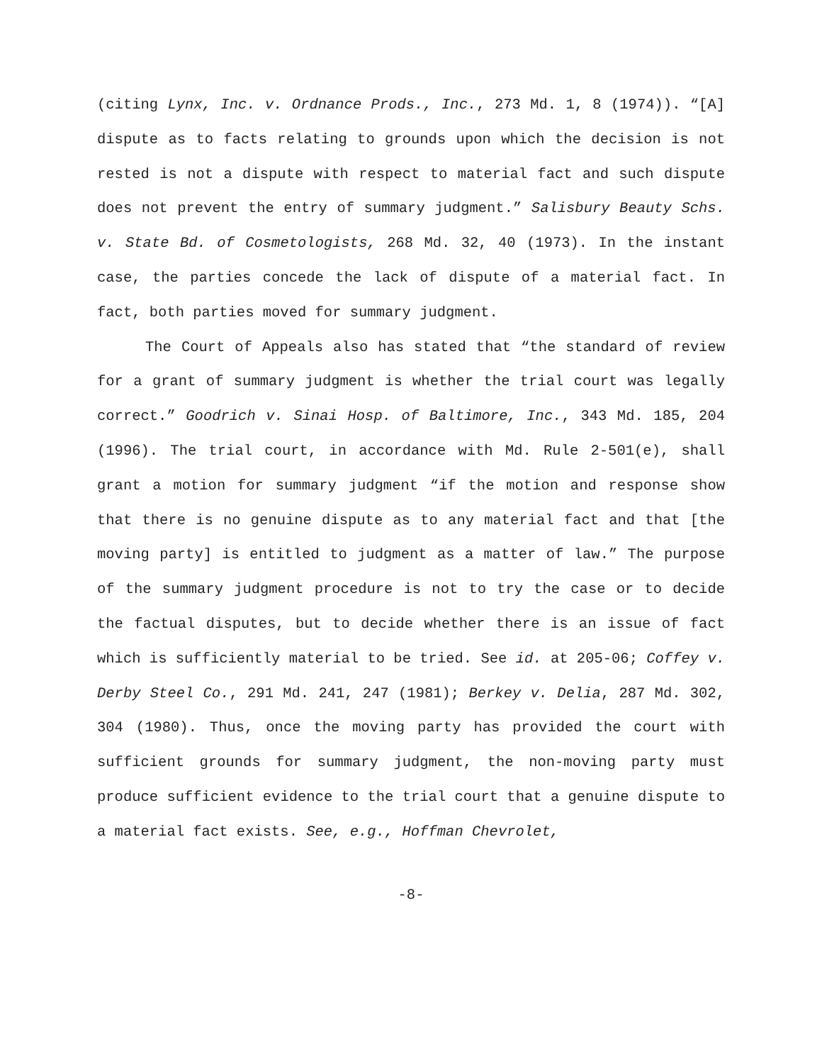(citing Lynx, Inc. v. Ordnance Prods., Inc., 273 Md. 1, 8 (1974)). “[A] dispute as to facts relating to grounds upon which the decision is not rested is not a dispute with respect to material fact and such dispute does not prevent the entry of summary judgment.” Salisbury Beauty Schs. v. State Bd. of Cosmetologists, 268 Md. 32, 40 (1973). In the instant case, the parties concede the lack of dispute of a material fact. In fact, both parties moved for summary judgment.
The Court of Appeals also has stated that “the standard of review for a grant of summary judgment is whether the trial court was legally correct.” Goodrich v. Sinai Hosp. of Baltimore, Inc., 343 Md. 185, 204 (1996). The trial court, in accordance with Md. Rule 2-501(e), shall grant a motion for summary judgment “if the motion and response show that there is no genuine dispute as to any material fact and that [the moving party] is entitled to judgment as a matter of law.” The purpose of the summary judgment procedure is not to try the case or to decide the factual disputes, but to decide whether there is an issue of fact which is sufficiently material to be tried. See id. at 205-06; Coffey v. Derby Steel Co., 291 Md. 241, 247 (1981); Berkey v. Delia, 287 Md. 302, 304 (1980). Thus, once the moving party has provided the court with sufficient grounds for summary judgment, the non-moving party must produce sufficient evidence to the trial court that a genuine dispute to a material fact exists. See, e.g., Hoffman Chevrolet,
-8-